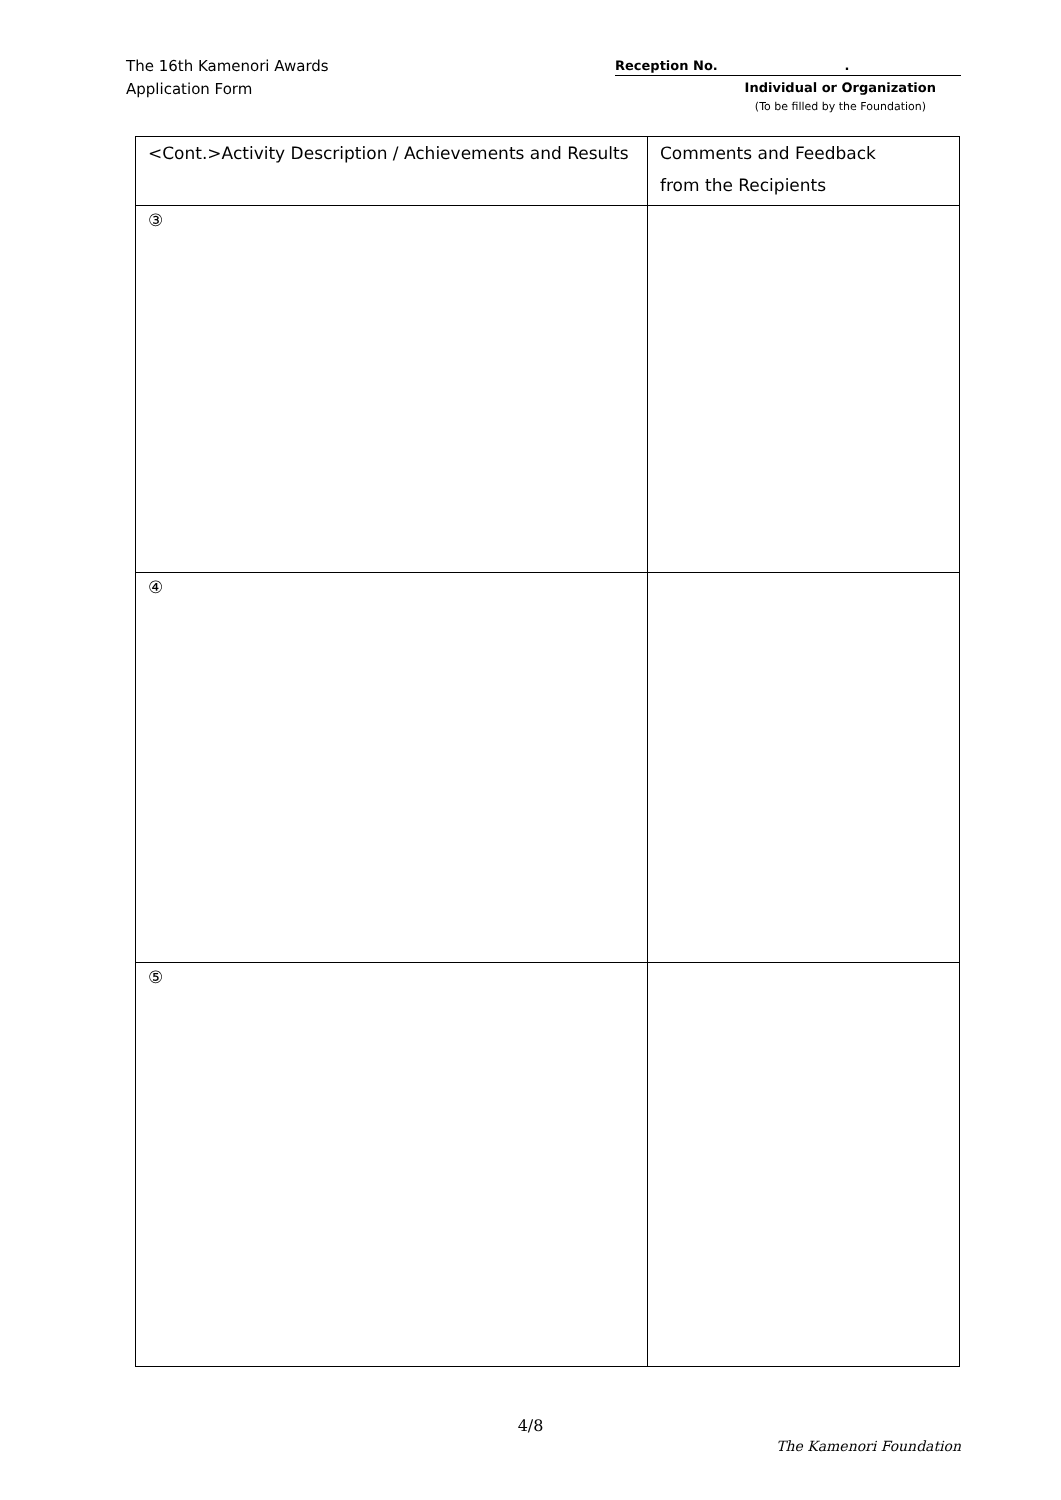The 16th Kamenori Awards
Application Form
Reception No. .
Individual or Organization
(To be filled by the Foundation)
| <Cont.>Activity Description / Achievements and Results | Comments and Feedback from the Recipients |
| ③ | |
| ④ | |
| ⑤ | |
4/8
The Kamenori Foundation